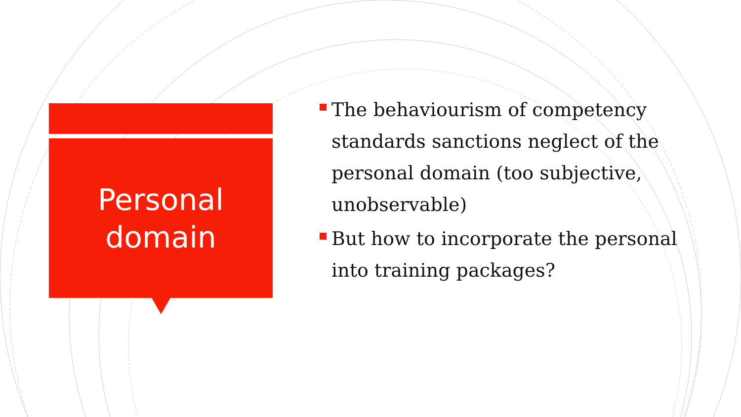Personal
domain
The behaviourism of competency standards sanctions neglect of the personal domain (too subjective, unobservable)
But how to incorporate the personal into training packages?